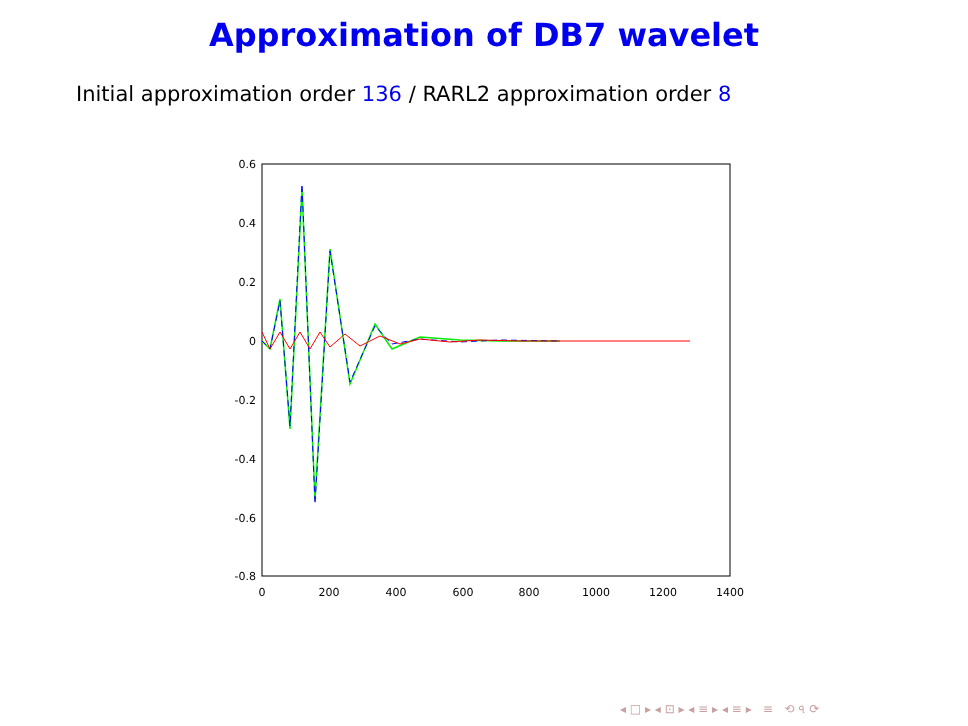Approximation of DB7 wavelet
Initial approximation order 136 / RARL2 approximation order 8
0.6
0.4
0.2
0
-0.2
-0.4
-0.6
-0.8
0
200
400
600
800
1000
1200
1400
◂ □ ▸ ◂ ⊡ ▸ ◂ ≡ ▸ ◂ ≡ ▸ ≡ ⟲ ৭ ⟳